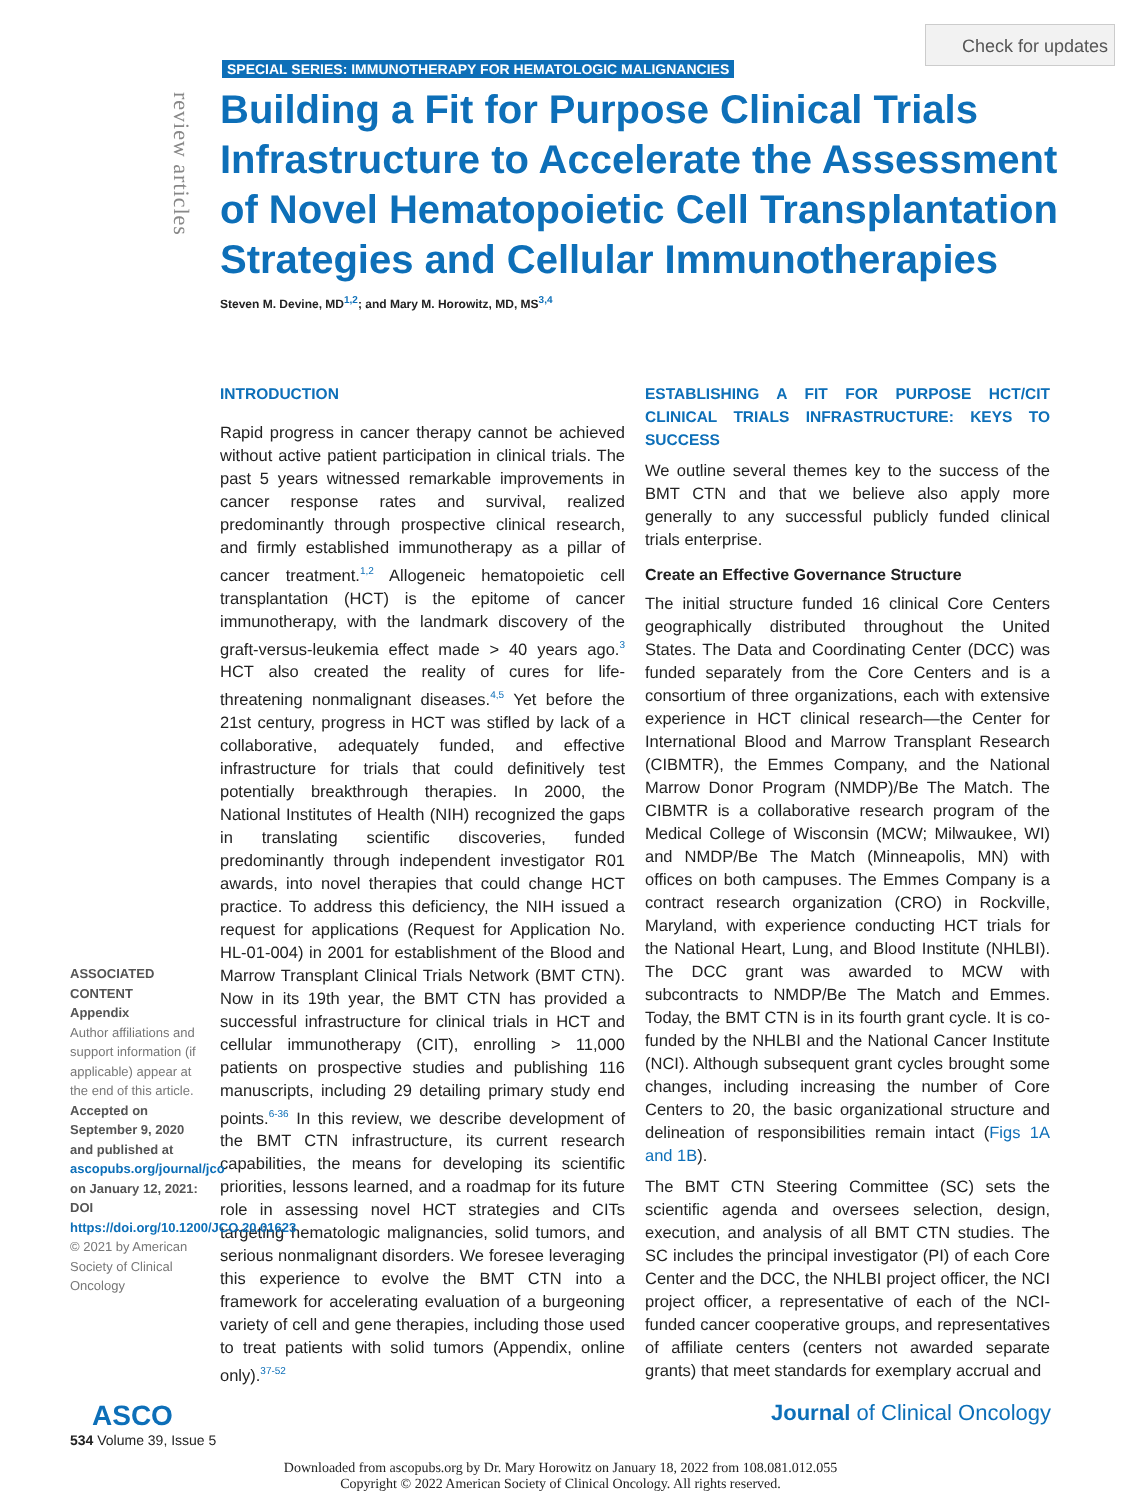Check for updates
SPECIAL SERIES: IMMUNOTHERAPY FOR HEMATOLOGIC MALIGNANCIES
review articles
Building a Fit for Purpose Clinical Trials Infrastructure to Accelerate the Assessment of Novel Hematopoietic Cell Transplantation Strategies and Cellular Immunotherapies
Steven M. Devine, MD<sup>1,2</sup>; and Mary M. Horowitz, MD, MS<sup>3,4</sup>
INTRODUCTION
Rapid progress in cancer therapy cannot be achieved without active patient participation in clinical trials. The past 5 years witnessed remarkable improvements in cancer response rates and survival, realized predominantly through prospective clinical research, and firmly established immunotherapy as a pillar of cancer treatment.<sup>1,2</sup> Allogeneic hematopoietic cell transplantation (HCT) is the epitome of cancer immunotherapy, with the landmark discovery of the graft-versus-leukemia effect made > 40 years ago.<sup>3</sup> HCT also created the reality of cures for life-threatening nonmalignant diseases.<sup>4,5</sup> Yet before the 21st century, progress in HCT was stifled by lack of a collaborative, adequately funded, and effective infrastructure for trials that could definitively test potentially breakthrough therapies. In 2000, the National Institutes of Health (NIH) recognized the gaps in translating scientific discoveries, funded predominantly through independent investigator R01 awards, into novel therapies that could change HCT practice. To address this deficiency, the NIH issued a request for applications (Request for Application No. HL-01-004) in 2001 for establishment of the Blood and Marrow Transplant Clinical Trials Network (BMT CTN). Now in its 19th year, the BMT CTN has provided a successful infrastructure for clinical trials in HCT and cellular immunotherapy (CIT), enrolling > 11,000 patients on prospective studies and publishing 116 manuscripts, including 29 detailing primary study end points.<sup>6-36</sup> In this review, we describe development of the BMT CTN infrastructure, its current research capabilities, the means for developing its scientific priorities, lessons learned, and a roadmap for its future role in assessing novel HCT strategies and CITs targeting hematologic malignancies, solid tumors, and serious nonmalignant disorders. We foresee leveraging this experience to evolve the BMT CTN into a framework for accelerating evaluation of a burgeoning variety of cell and gene therapies, including those used to treat patients with solid tumors (Appendix, online only).<sup>37-52</sup>
ESTABLISHING A FIT FOR PURPOSE HCT/CIT CLINICAL TRIALS INFRASTRUCTURE: KEYS TO SUCCESS
We outline several themes key to the success of the BMT CTN and that we believe also apply more generally to any successful publicly funded clinical trials enterprise.
Create an Effective Governance Structure
The initial structure funded 16 clinical Core Centers geographically distributed throughout the United States. The Data and Coordinating Center (DCC) was funded separately from the Core Centers and is a consortium of three organizations, each with extensive experience in HCT clinical research—the Center for International Blood and Marrow Transplant Research (CIBMTR), the Emmes Company, and the National Marrow Donor Program (NMDP)/Be The Match. The CIBMTR is a collaborative research program of the Medical College of Wisconsin (MCW; Milwaukee, WI) and NMDP/Be The Match (Minneapolis, MN) with offices on both campuses. The Emmes Company is a contract research organization (CRO) in Rockville, Maryland, with experience conducting HCT trials for the National Heart, Lung, and Blood Institute (NHLBI). The DCC grant was awarded to MCW with subcontracts to NMDP/Be The Match and Emmes. Today, the BMT CTN is in its fourth grant cycle. It is co-funded by the NHLBI and the National Cancer Institute (NCI). Although subsequent grant cycles brought some changes, including increasing the number of Core Centers to 20, the basic organizational structure and delineation of responsibilities remain intact (Figs 1A and 1B).
The BMT CTN Steering Committee (SC) sets the scientific agenda and oversees selection, design, execution, and analysis of all BMT CTN studies. The SC includes the principal investigator (PI) of each Core Center and the DCC, the NHLBI project officer, the NCI project officer, a representative of each of the NCI-funded cancer cooperative groups, and representatives of affiliate centers (centers not awarded separate grants) that meet standards for exemplary accrual and
ASSOCIATED CONTENT
Appendix
Author affiliations and support information (if applicable) appear at the end of this article.
Accepted on September 9, 2020 and published at ascopubs.org/journal/jco on January 12, 2021: DOI https://doi.org/10.1200/JCO.20.01623
© 2021 by American Society of Clinical Oncology
ASCO
534 Volume 39, Issue 5
Journal of Clinical Oncology
Downloaded from ascopubs.org by Dr. Mary Horowitz on January 18, 2022 from 108.081.012.055
Copyright © 2022 American Society of Clinical Oncology. All rights reserved.